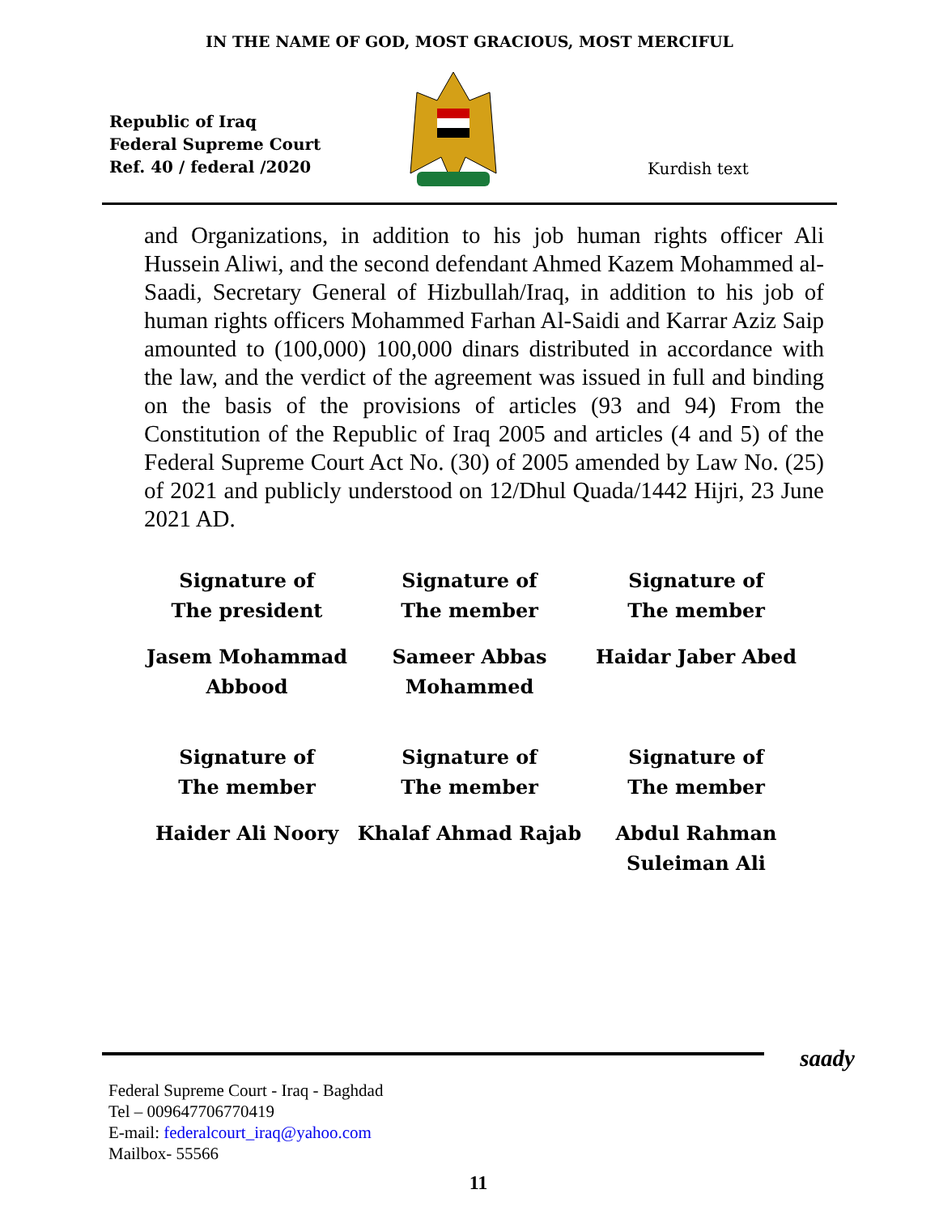IN THE NAME OF GOD, MOST GRACIOUS, MOST MERCIFUL
Republic of Iraq
Federal Supreme Court
Ref. 40 / federal /2020
Kurdish text
and Organizations, in addition to his job human rights officer Ali Hussein Aliwi, and the second defendant Ahmed Kazem Mohammed al-Saadi, Secretary General of Hizbullah/Iraq, in addition to his job of human rights officers Mohammed Farhan Al-Saidi and Karrar Aziz Saip amounted to (100,000) 100,000 dinars distributed in accordance with the law, and the verdict of the agreement was issued in full and binding on the basis of the provisions of articles (93 and 94) From the Constitution of the Republic of Iraq 2005 and articles (4 and 5) of the Federal Supreme Court Act No. (30) of 2005 amended by Law No. (25) of 2021 and publicly understood on 12/Dhul Quada/1442 Hijri, 23 June 2021 AD.
Signature of
The president
Signature of
The member
Signature of
The member
Jasem Mohammad
Abbood
Sameer Abbas
Mohammed
Haidar Jaber Abed
Signature of
The member
Signature of
The member
Signature of
The member
Haider Ali Noory
Khalaf Ahmad Rajab
Abdul Rahman
Suleiman Ali
saady
Federal Supreme Court - Iraq - Baghdad
Tel – 009647706770419
E-mail: federalcourt_iraq@yahoo.com
Mailbox- 55566
11